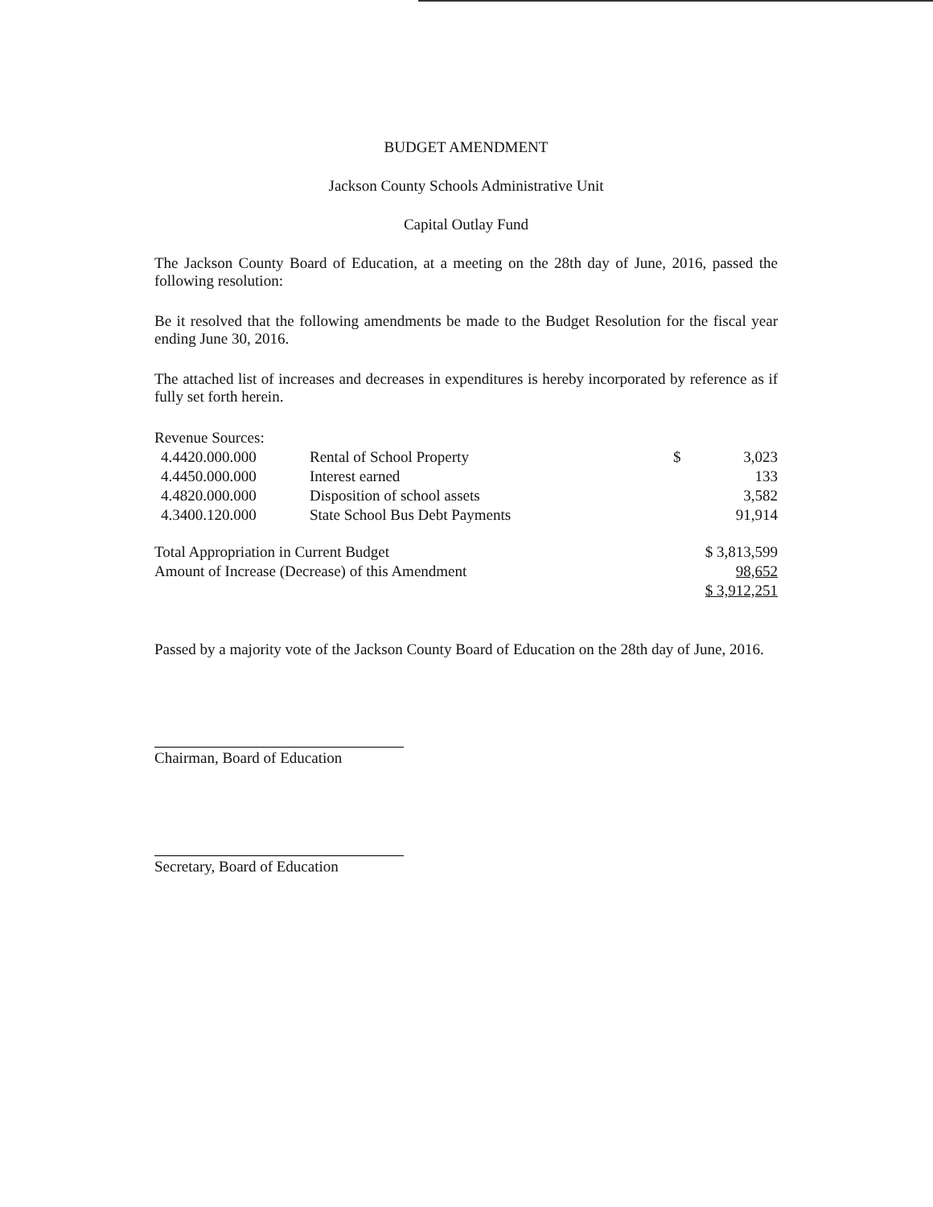BUDGET AMENDMENT
Jackson County Schools Administrative Unit
Capital Outlay Fund
The Jackson County Board of Education, at a meeting on the 28th day of June, 2016, passed the following resolution:
Be it resolved that the following amendments be made to the Budget Resolution for the fiscal year ending June 30, 2016.
The attached list of increases and decreases in expenditures is hereby incorporated by reference as if fully set forth herein.
| Revenue Sources: | | | |
| 4.4420.000.000 | Rental of School Property | $ | 3,023 |
| 4.4450.000.000 | Interest earned | | 133 |
| 4.4820.000.000 | Disposition of school assets | | 3,582 |
| 4.3400.120.000 | State School Bus Debt Payments | | 91,914 |
| Total Appropriation in Current Budget | | $ 3,813,599 | |
| Amount of Increase (Decrease) of this Amendment | | 98,652 | |
| | | $ 3,912,251 | |
Passed by a majority vote of the Jackson County Board of Education on the 28th day of June, 2016.
Chairman, Board of Education
Secretary, Board of Education